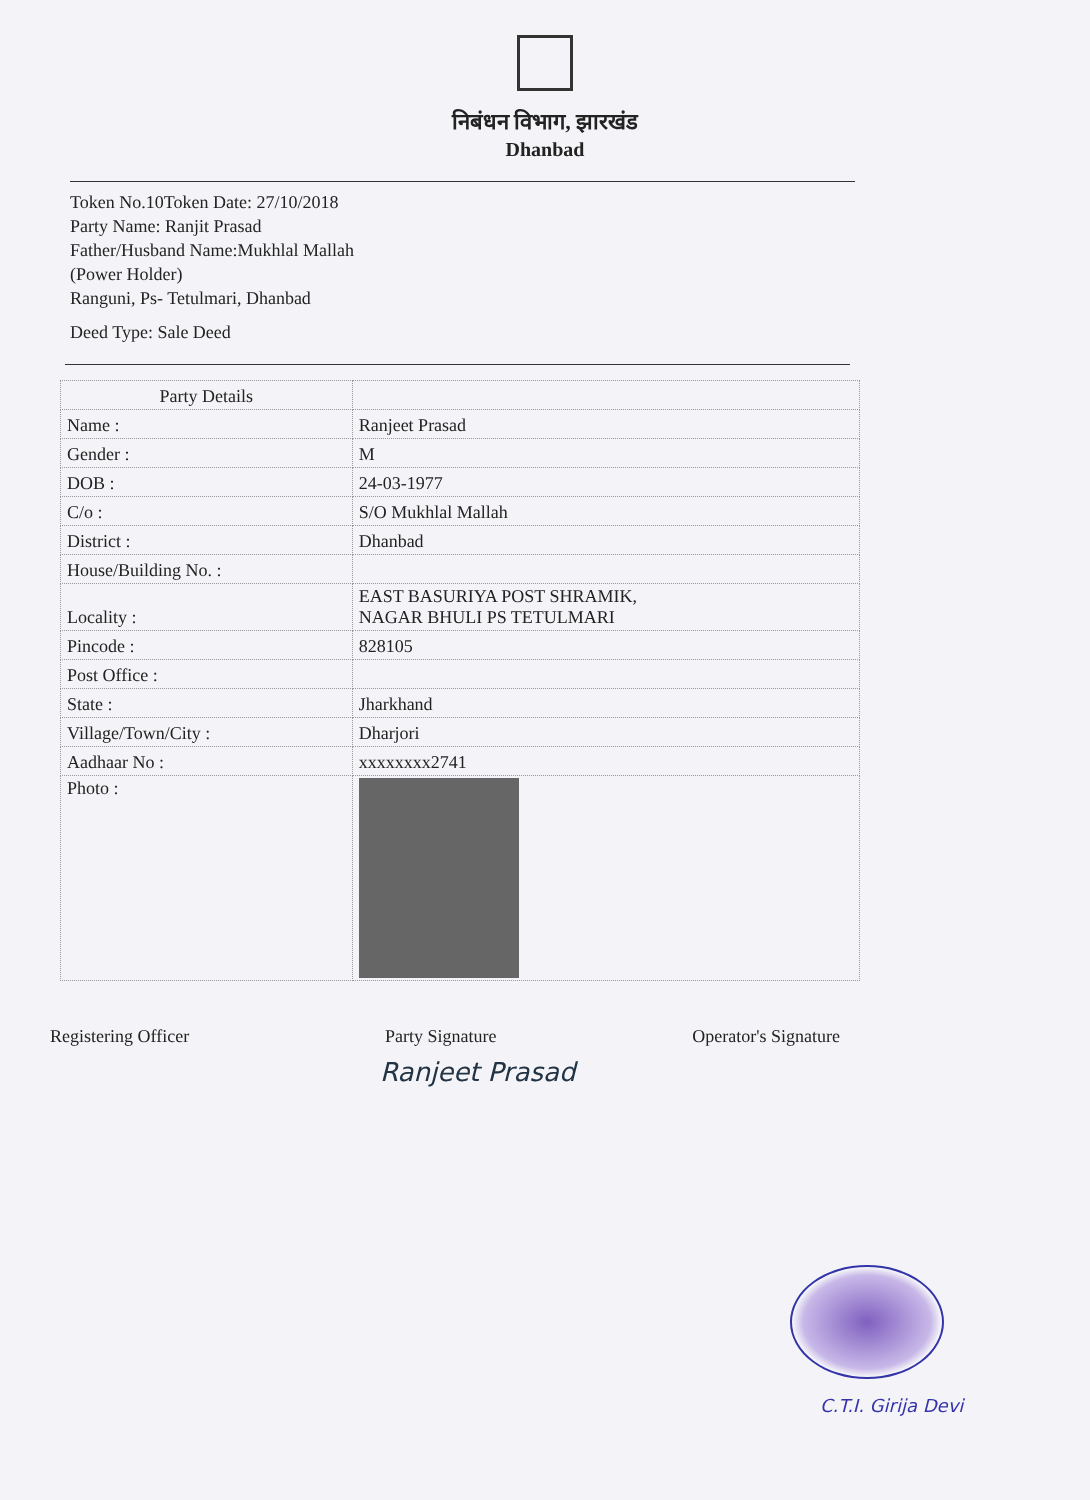निबंधन विभाग, झारखंड
Dhanbad
Token No.10Token Date: 27/10/2018
Party Name: Ranjit Prasad
Father/Husband Name:Mukhlal Mallah
(Power Holder)
Ranguni, Ps- Tetulmari, Dhanbad
Deed Type: Sale Deed
| Party Details | |
| --- | --- |
| Name : | Ranjeet Prasad |
| Gender : | M |
| DOB : | 24-03-1977 |
| C/o : | S/O Mukhlal Mallah |
| District : | Dhanbad |
| House/Building No. : | |
| Locality : | EAST BASURIYA POST SHRAMIK, NAGAR BHULI PS TETULMARI |
| Pincode : | 828105 |
| Post Office : | |
| State : | Jharkhand |
| Village/Town/City : | Dharjori |
| Aadhaar No : | xxxxxxxx2741 |
| Photo : | |
Registering Officer Party Signature Operator's Signature
Ranjeet Prasad
C.T.I. Girija Devi